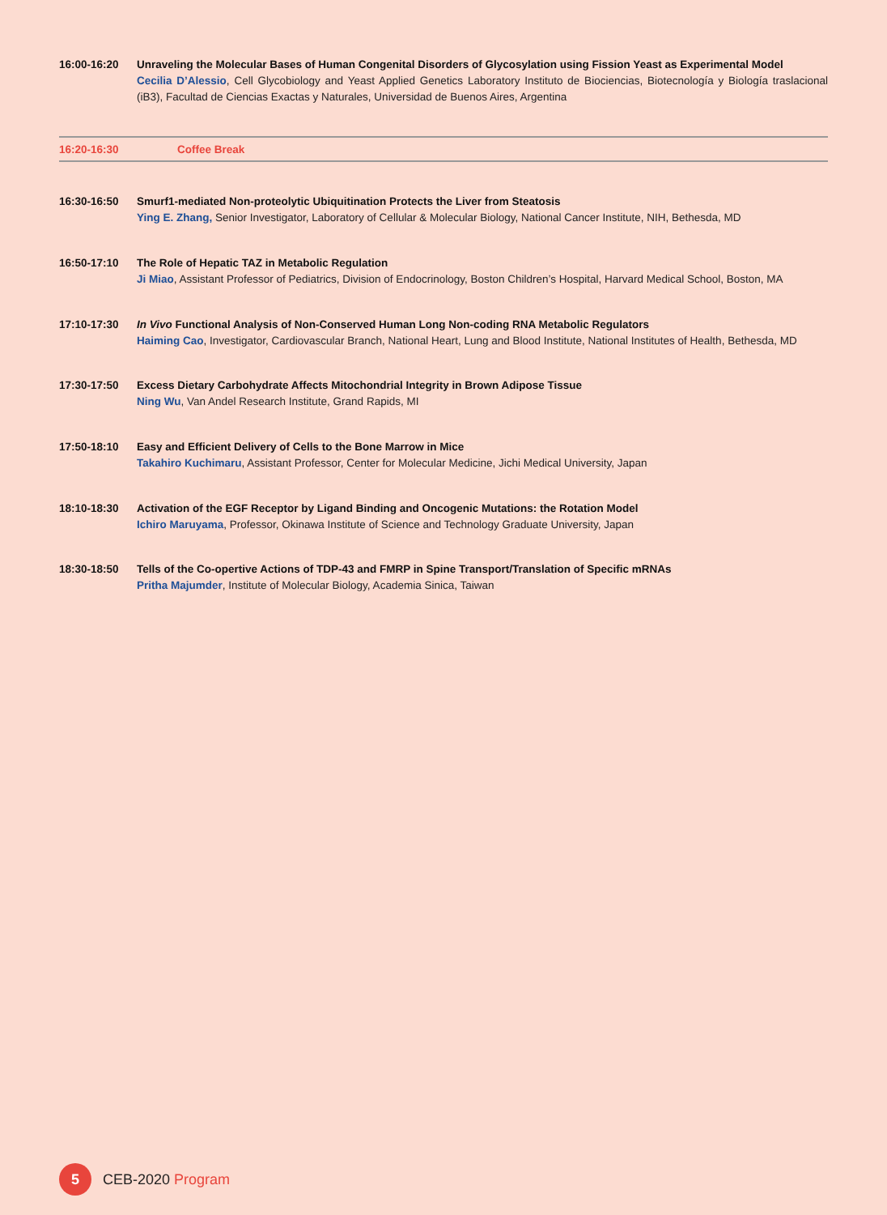16:00-16:20
Unraveling the Molecular Bases of Human Congenital Disorders of Glycosylation using Fission Yeast as Experimental Model
Cecilia D’Alessio, Cell Glycobiology and Yeast Applied Genetics Laboratory Instituto de Biociencias, Biotecnología y Biología traslacional (iB3), Facultad de Ciencias Exactas y Naturales, Universidad de Buenos Aires, Argentina
16:20-16:30 Coffee Break
16:30-16:50
Smurf1-mediated Non-proteolytic Ubiquitination Protects the Liver from Steatosis
Ying E. Zhang, Senior Investigator, Laboratory of Cellular & Molecular Biology, National Cancer Institute, NIH, Bethesda, MD
16:50-17:10
The Role of Hepatic TAZ in Metabolic Regulation
Ji Miao, Assistant Professor of Pediatrics, Division of Endocrinology, Boston Children’s Hospital, Harvard Medical School, Boston, MA
17:10-17:30
In Vivo Functional Analysis of Non-Conserved Human Long Non-coding RNA Metabolic Regulators
Haiming Cao, Investigator, Cardiovascular Branch, National Heart, Lung and Blood Institute, National Institutes of Health, Bethesda, MD
17:30-17:50
Excess Dietary Carbohydrate Affects Mitochondrial Integrity in Brown Adipose Tissue
Ning Wu, Van Andel Research Institute, Grand Rapids, MI
17:50-18:10
Easy and Efficient Delivery of Cells to the Bone Marrow in Mice
Takahiro Kuchimaru, Assistant Professor, Center for Molecular Medicine, Jichi Medical University, Japan
18:10-18:30
Activation of the EGF Receptor by Ligand Binding and Oncogenic Mutations: the Rotation Model
Ichiro Maruyama, Professor, Okinawa Institute of Science and Technology Graduate University, Japan
18:30-18:50
Tells of the Co-opertive Actions of TDP-43 and FMRP in Spine Transport/Translation of Specific mRNAs
Pritha Majumder, Institute of Molecular Biology, Academia Sinica, Taiwan
5
CEB-2020 Program